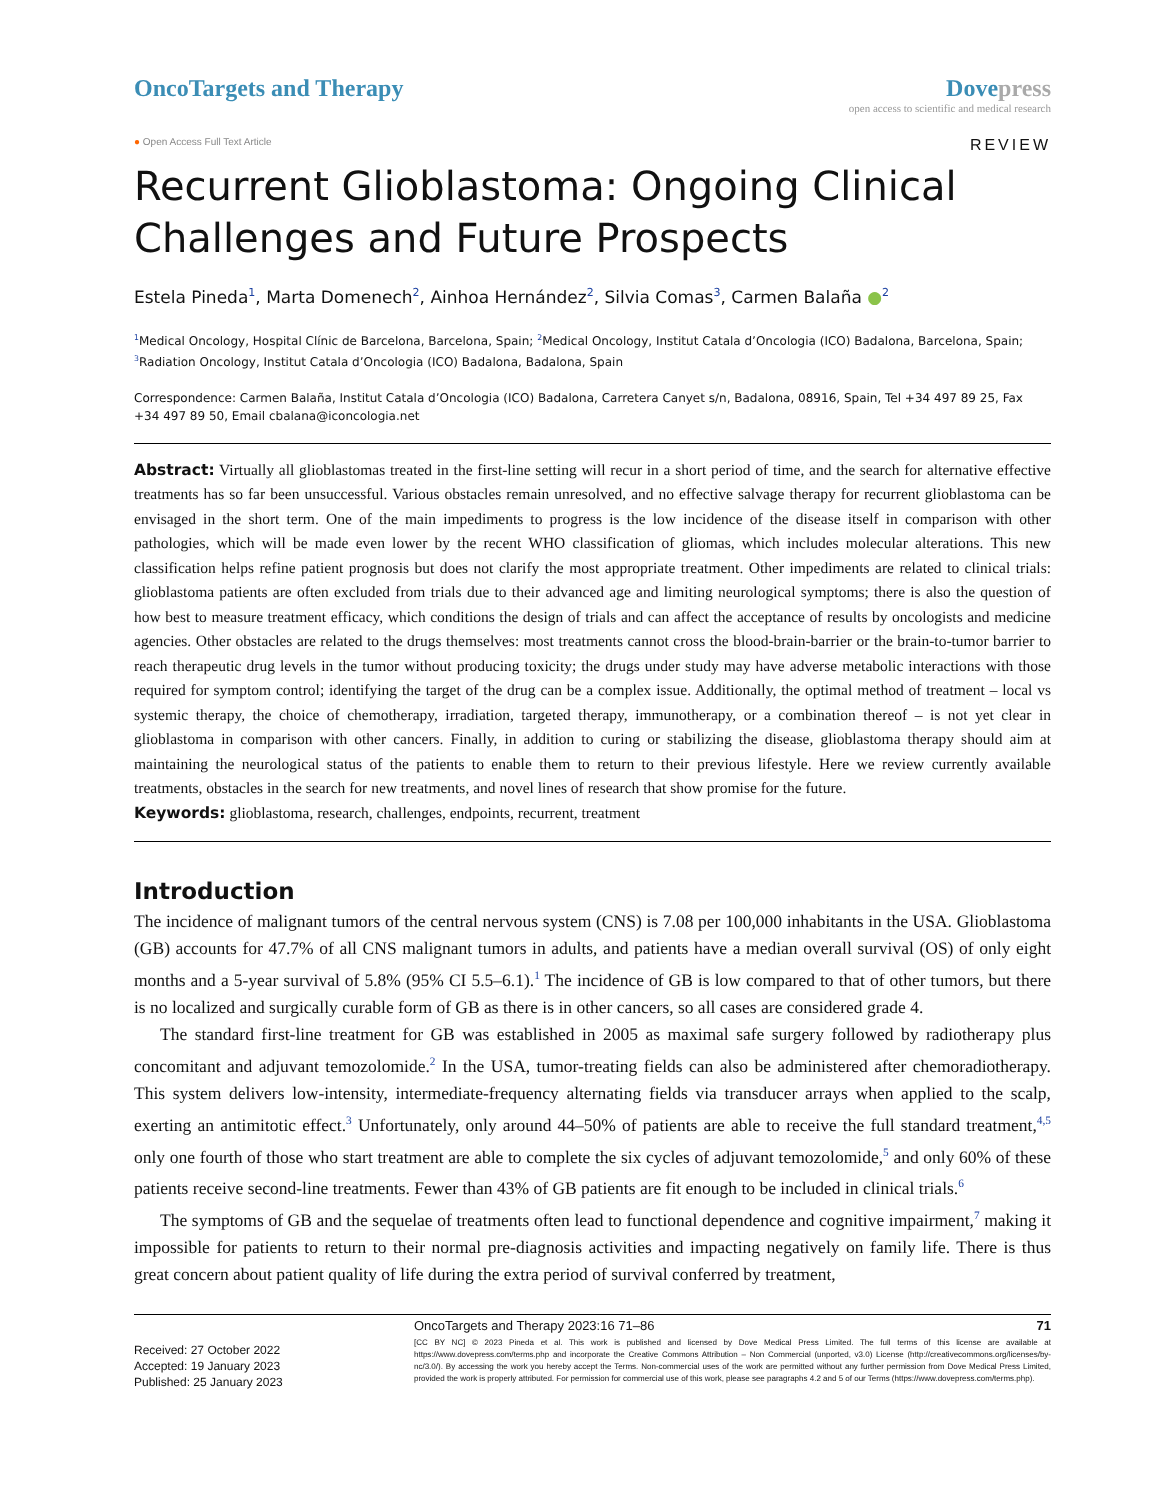OncoTargets and Therapy Dovepress
open access to scientific and medical research
● Open Access Full Text Article
REVIEW
Recurrent Glioblastoma: Ongoing Clinical Challenges and Future Prospects
Estela Pineda<sup>1</sup>, Marta Domenech<sup>2</sup>, Ainhoa Hernández<sup>2</sup>, Silvia Comas<sup>3</sup>, Carmen Balaña ●<sup>2</sup>
<sup>1</sup> Medical Oncology, Hospital Clínic de Barcelona, Barcelona, Spain; <sup>2</sup>Medical Oncology, Institut Catala d’Oncologia (ICO) Badalona, Barcelona, Spain; <sup>3</sup>Radiation Oncology, Institut Catala d’Oncologia (ICO) Badalona, Badalona, Spain
Correspondence: Carmen Balaña, Institut Catala d’Oncologia (ICO) Badalona, Carretera Canyet s/n, Badalona, 08916, Spain, Tel +34 497 89 25, Fax +34 497 89 50, Email cbalana@iconcologia.net
Abstract: Virtually all glioblastomas treated in the first-line setting will recur in a short period of time, and the search for alternative effective treatments has so far been unsuccessful. Various obstacles remain unresolved, and no effective salvage therapy for recurrent glioblastoma can be envisaged in the short term. One of the main impediments to progress is the low incidence of the disease itself in comparison with other pathologies, which will be made even lower by the recent WHO classification of gliomas, which includes molecular alterations. This new classification helps refine patient prognosis but does not clarify the most appropriate treatment. Other impediments are related to clinical trials: glioblastoma patients are often excluded from trials due to their advanced age and limiting neurological symptoms; there is also the question of how best to measure treatment efficacy, which conditions the design of trials and can affect the acceptance of results by oncologists and medicine agencies. Other obstacles are related to the drugs themselves: most treatments cannot cross the blood-brain-barrier or the brain-to-tumor barrier to reach therapeutic drug levels in the tumor without producing toxicity; the drugs under study may have adverse metabolic interactions with those required for symptom control; identifying the target of the drug can be a complex issue. Additionally, the optimal method of treatment – local vs systemic therapy, the choice of chemotherapy, irradiation, targeted therapy, immunotherapy, or a combination thereof – is not yet clear in glioblastoma in comparison with other cancers. Finally, in addition to curing or stabilizing the disease, glioblastoma therapy should aim at maintaining the neurological status of the patients to enable them to return to their previous lifestyle. Here we review currently available treatments, obstacles in the search for new treatments, and novel lines of research that show promise for the future.
Keywords: glioblastoma, research, challenges, endpoints, recurrent, treatment
Introduction
The incidence of malignant tumors of the central nervous system (CNS) is 7.08 per 100,000 inhabitants in the USA. Glioblastoma (GB) accounts for 47.7% of all CNS malignant tumors in adults, and patients have a median overall survival (OS) of only eight months and a 5-year survival of 5.8% (95% CI 5.5–6.1).<sup>1</sup> The incidence of GB is low compared to that of other tumors, but there is no localized and surgically curable form of GB as there is in other cancers, so all cases are considered grade 4.
The standard first-line treatment for GB was established in 2005 as maximal safe surgery followed by radiotherapy plus concomitant and adjuvant temozolomide.<sup>2</sup> In the USA, tumor-treating fields can also be administered after chemoradiotherapy. This system delivers low-intensity, intermediate-frequency alternating fields via transducer arrays when applied to the scalp, exerting an antimitotic effect.<sup>3</sup> Unfortunately, only around 44–50% of patients are able to receive the full standard treatment,<sup>4,5</sup> only one fourth of those who start treatment are able to complete the six cycles of adjuvant temozolomide,<sup>5</sup> and only 60% of these patients receive second-line treatments. Fewer than 43% of GB patients are fit enough to be included in clinical trials.<sup>6</sup>
The symptoms of GB and the sequelae of treatments often lead to functional dependence and cognitive impairment,<sup>7</sup> making it impossible for patients to return to their normal pre-diagnosis activities and impacting negatively on family life. There is thus great concern about patient quality of life during the extra period of survival conferred by treatment,
Received: 27 October 2022
Accepted: 19 January 2023
Published: 25 January 2023
OncoTargets and Therapy 2023:16 71–86 71
[CC BY NC] © 2023 Pineda et al. This work is published and licensed by Dove Medical Press Limited. The full terms of this license are available at https://www.dovepress.com/terms.php and incorporate the Creative Commons Attribution – Non Commercial (unported, v3.0) License (http://creativecommons.org/licenses/by-nc/3.0/). By accessing the work you hereby accept the Terms. Non-commercial uses of the work are permitted without any further permission from Dove Medical Press Limited, provided the work is properly attributed. For permission for commercial use of this work, please see paragraphs 4.2 and 5 of our Terms (https://www.dovepress.com/terms.php).